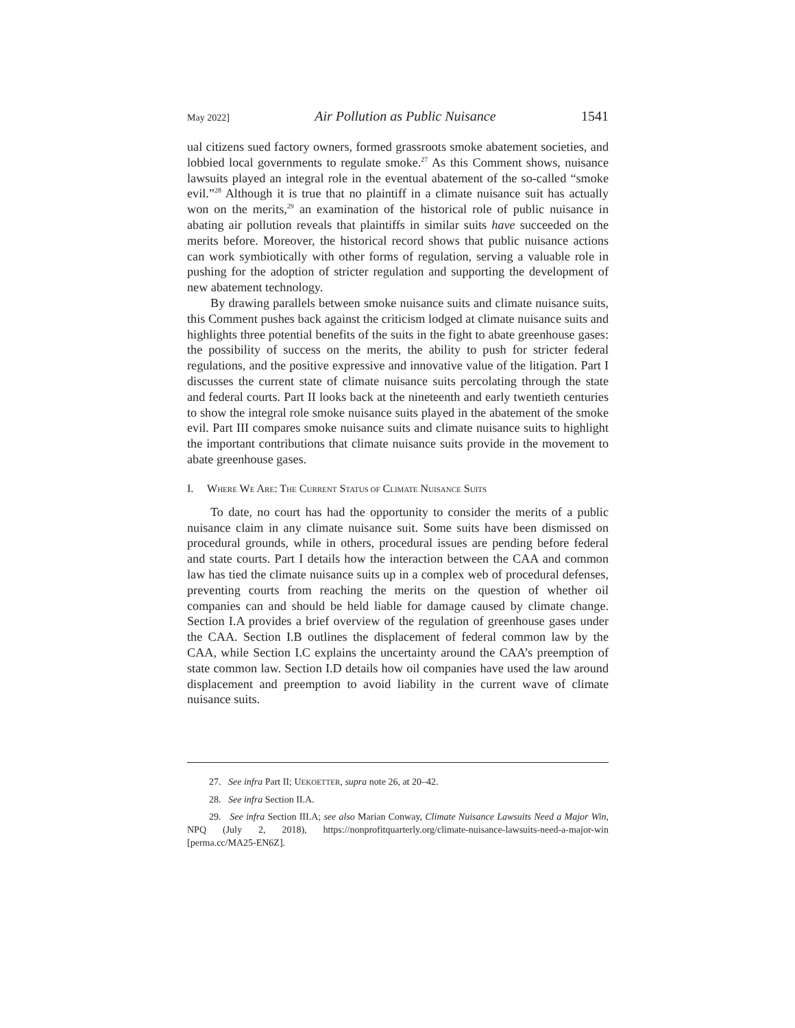May 2022] Air Pollution as Public Nuisance 1541
ual citizens sued factory owners, formed grassroots smoke abatement societies, and lobbied local governments to regulate smoke.<sup>27</sup> As this Comment shows, nuisance lawsuits played an integral role in the eventual abatement of the so-called “smoke evil.”<sup>28</sup> Although it is true that no plaintiff in a climate nuisance suit has actually won on the merits,<sup>29</sup> an examination of the historical role of public nuisance in abating air pollution reveals that plaintiffs in similar suits have succeeded on the merits before. Moreover, the historical record shows that public nuisance actions can work symbiotically with other forms of regulation, serving a valuable role in pushing for the adoption of stricter regulation and supporting the development of new abatement technology.
By drawing parallels between smoke nuisance suits and climate nuisance suits, this Comment pushes back against the criticism lodged at climate nuisance suits and highlights three potential benefits of the suits in the fight to abate greenhouse gases: the possibility of success on the merits, the ability to push for stricter federal regulations, and the positive expressive and innovative value of the litigation. Part I discusses the current state of climate nuisance suits percolating through the state and federal courts. Part II looks back at the nineteenth and early twentieth centuries to show the integral role smoke nuisance suits played in the abatement of the smoke evil. Part III compares smoke nuisance suits and climate nuisance suits to highlight the important contributions that climate nuisance suits provide in the movement to abate greenhouse gases.
I. WHERE WE ARE: THE CURRENT STATUS OF CLIMATE NUISANCE SUITS
To date, no court has had the opportunity to consider the merits of a public nuisance claim in any climate nuisance suit. Some suits have been dismissed on procedural grounds, while in others, procedural issues are pending before federal and state courts. Part I details how the interaction between the CAA and common law has tied the climate nuisance suits up in a complex web of procedural defenses, preventing courts from reaching the merits on the question of whether oil companies can and should be held liable for damage caused by climate change. Section I.A provides a brief overview of the regulation of greenhouse gases under the CAA. Section I.B outlines the displacement of federal common law by the CAA, while Section I.C explains the uncertainty around the CAA’s preemption of state common law. Section I.D details how oil companies have used the law around displacement and preemption to avoid liability in the current wave of climate nuisance suits.
27. See infra Part II; UEKOETTER, supra note 26, at 20–42.
28. See infra Section II.A.
29. See infra Section III.A; see also Marian Conway, Climate Nuisance Lawsuits Need a Major Win, NPQ (July 2, 2018), https://nonprofitquarterly.org/climate-nuisance-lawsuits-need-a-major-win [perma.cc/MA25-EN6Z].